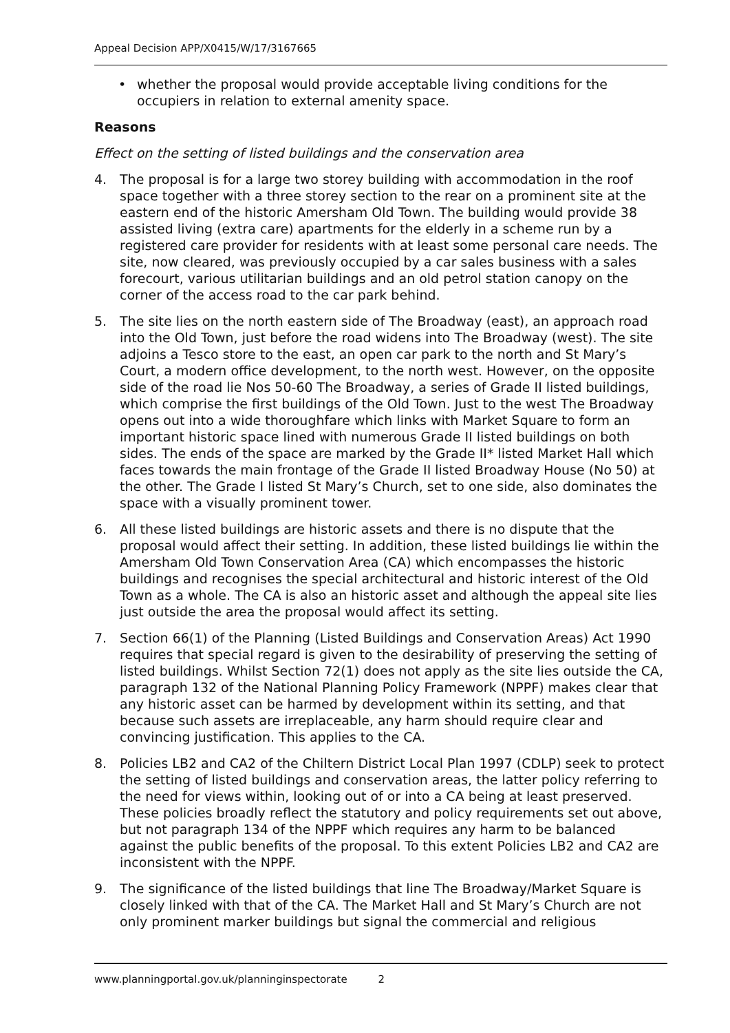Appeal Decision APP/X0415/W/17/3167665
• whether the proposal would provide acceptable living conditions for the occupiers in relation to external amenity space.
Reasons
Effect on the setting of listed buildings and the conservation area
4. The proposal is for a large two storey building with accommodation in the roof space together with a three storey section to the rear on a prominent site at the eastern end of the historic Amersham Old Town. The building would provide 38 assisted living (extra care) apartments for the elderly in a scheme run by a registered care provider for residents with at least some personal care needs. The site, now cleared, was previously occupied by a car sales business with a sales forecourt, various utilitarian buildings and an old petrol station canopy on the corner of the access road to the car park behind.
5. The site lies on the north eastern side of The Broadway (east), an approach road into the Old Town, just before the road widens into The Broadway (west). The site adjoins a Tesco store to the east, an open car park to the north and St Mary’s Court, a modern office development, to the north west. However, on the opposite side of the road lie Nos 50-60 The Broadway, a series of Grade II listed buildings, which comprise the first buildings of the Old Town. Just to the west The Broadway opens out into a wide thoroughfare which links with Market Square to form an important historic space lined with numerous Grade II listed buildings on both sides. The ends of the space are marked by the Grade II* listed Market Hall which faces towards the main frontage of the Grade II listed Broadway House (No 50) at the other. The Grade I listed St Mary’s Church, set to one side, also dominates the space with a visually prominent tower.
6. All these listed buildings are historic assets and there is no dispute that the proposal would affect their setting. In addition, these listed buildings lie within the Amersham Old Town Conservation Area (CA) which encompasses the historic buildings and recognises the special architectural and historic interest of the Old Town as a whole. The CA is also an historic asset and although the appeal site lies just outside the area the proposal would affect its setting.
7. Section 66(1) of the Planning (Listed Buildings and Conservation Areas) Act 1990 requires that special regard is given to the desirability of preserving the setting of listed buildings. Whilst Section 72(1) does not apply as the site lies outside the CA, paragraph 132 of the National Planning Policy Framework (NPPF) makes clear that any historic asset can be harmed by development within its setting, and that because such assets are irreplaceable, any harm should require clear and convincing justification. This applies to the CA.
8. Policies LB2 and CA2 of the Chiltern District Local Plan 1997 (CDLP) seek to protect the setting of listed buildings and conservation areas, the latter policy referring to the need for views within, looking out of or into a CA being at least preserved. These policies broadly reflect the statutory and policy requirements set out above, but not paragraph 134 of the NPPF which requires any harm to be balanced against the public benefits of the proposal. To this extent Policies LB2 and CA2 are inconsistent with the NPPF.
9. The significance of the listed buildings that line The Broadway/Market Square is closely linked with that of the CA. The Market Hall and St Mary’s Church are not only prominent marker buildings but signal the commercial and religious
www.planningportal.gov.uk/planninginspectorate 2